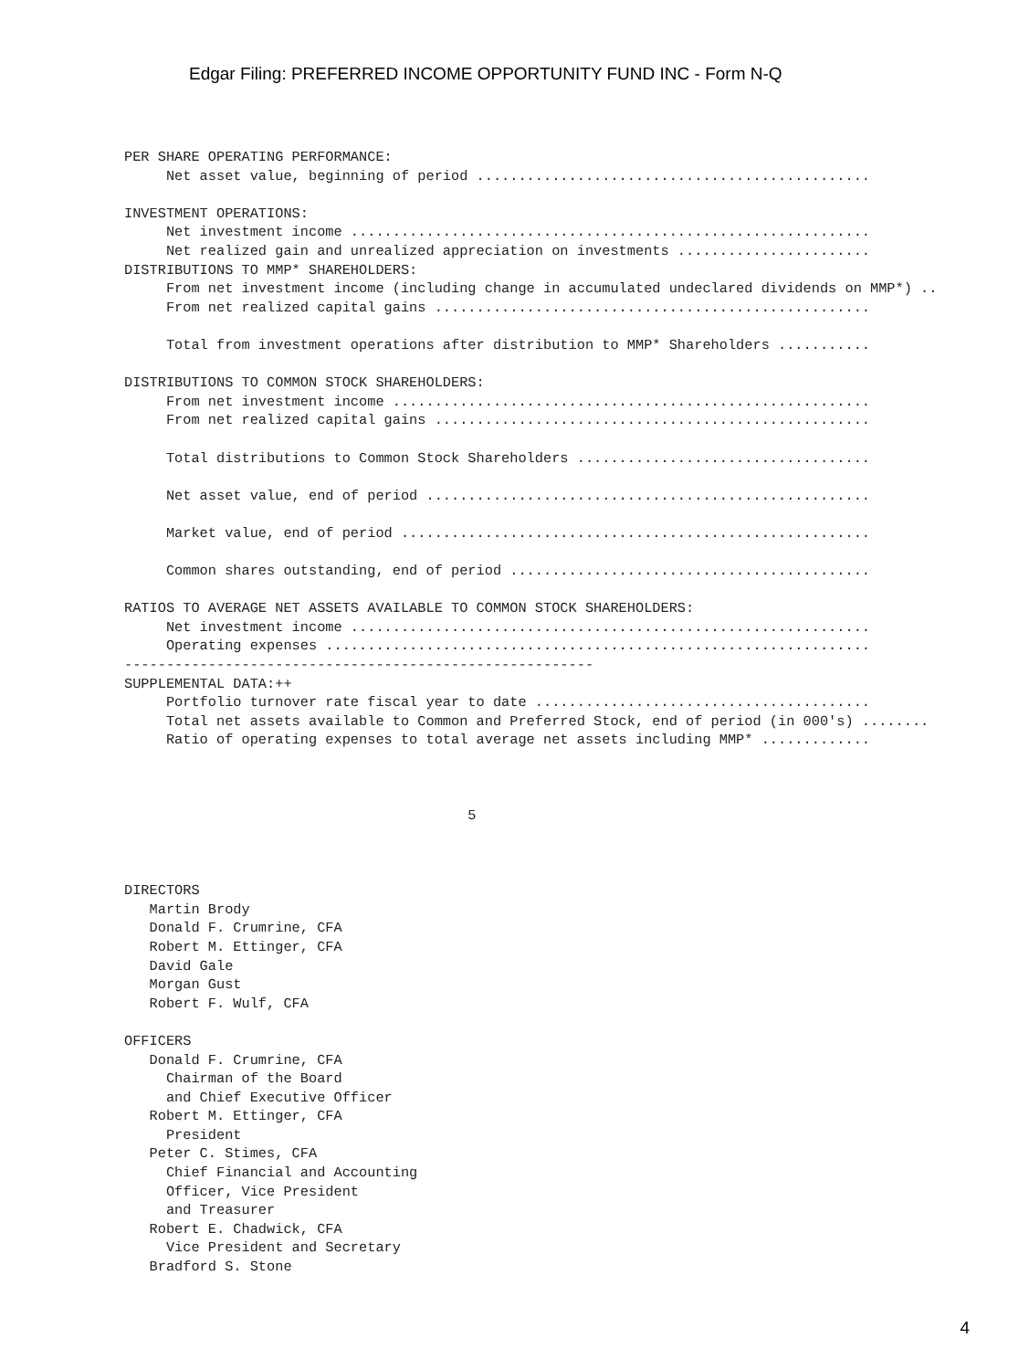Edgar Filing: PREFERRED INCOME OPPORTUNITY FUND INC - Form N-Q
PER SHARE OPERATING PERFORMANCE:
     Net asset value, beginning of period ...............................................

INVESTMENT OPERATIONS:
     Net investment income ..............................................................
     Net realized gain and unrealized appreciation on investments .......................
DISTRIBUTIONS TO MMP* SHAREHOLDERS:
     From net investment income (including change in accumulated undeclared dividends on MMP*) ..
     From net realized capital gains ....................................................

     Total from investment operations after distribution to MMP* Shareholders ...........

DISTRIBUTIONS TO COMMON STOCK SHAREHOLDERS:
     From net investment income .........................................................
     From net realized capital gains ....................................................

     Total distributions to Common Stock Shareholders ...................................

     Net asset value, end of period .....................................................

     Market value, end of period ........................................................

     Common shares outstanding, end of period ...........................................

RATIOS TO AVERAGE NET ASSETS AVAILABLE TO COMMON STOCK SHAREHOLDERS:
     Net investment income ..............................................................
     Operating expenses .................................................................
--------------------------------------------------------
SUPPLEMENTAL DATA:++
     Portfolio turnover rate fiscal year to date ........................................
     Total net assets available to Common and Preferred Stock, end of period (in 000's) ........
     Ratio of operating expenses to total average net assets including MMP* .............



                                         5



DIRECTORS
   Martin Brody
   Donald F. Crumrine, CFA
   Robert M. Ettinger, CFA
   David Gale
   Morgan Gust
   Robert F. Wulf, CFA

OFFICERS
   Donald F. Crumrine, CFA
     Chairman of the Board
     and Chief Executive Officer
   Robert M. Ettinger, CFA
     President
   Peter C. Stimes, CFA
     Chief Financial and Accounting
     Officer, Vice President
     and Treasurer
   Robert E. Chadwick, CFA
     Vice President and Secretary
   Bradford S. Stone
4